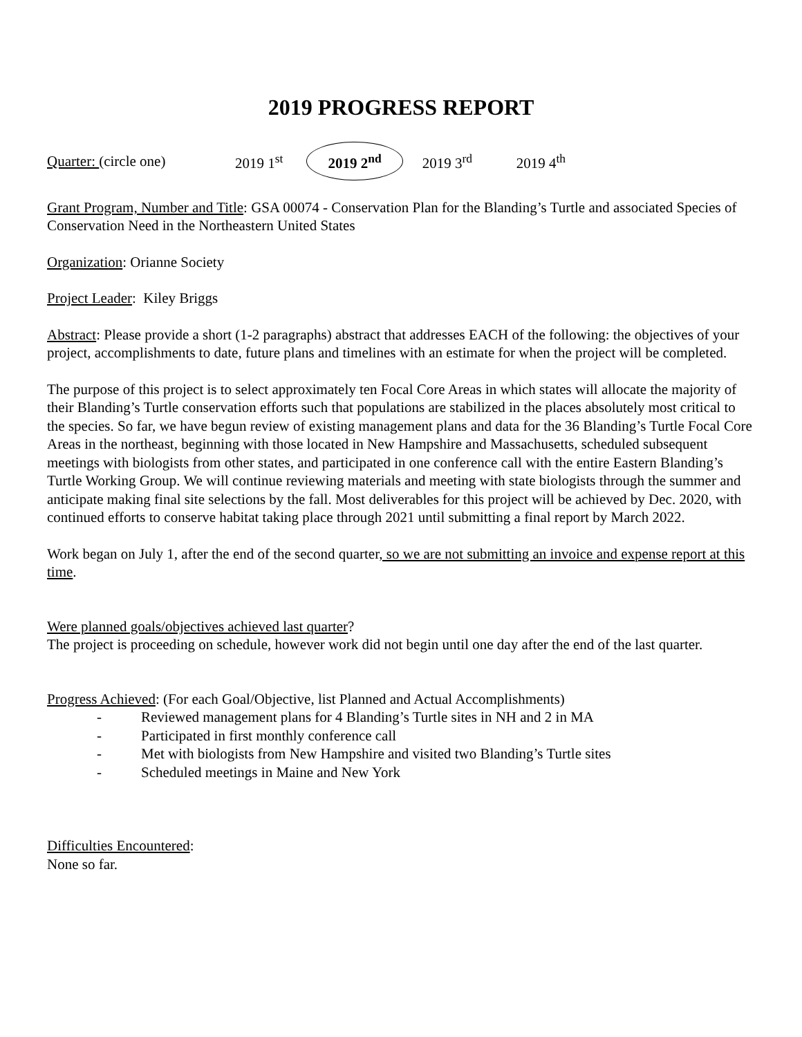2019 PROGRESS REPORT
Quarter: (circle one) 2019 1<sup>st</sup> 2019 2<sup>nd</sup> 2019 3<sup>rd</sup> 2019 4<sup>th</sup>
Grant Program, Number and Title: GSA 00074 - Conservation Plan for the Blanding’s Turtle and associated Species of Conservation Need in the Northeastern United States
Organization: Orianne Society
Project Leader: Kiley Briggs
Abstract: Please provide a short (1-2 paragraphs) abstract that addresses EACH of the following: the objectives of your project, accomplishments to date, future plans and timelines with an estimate for when the project will be completed.
The purpose of this project is to select approximately ten Focal Core Areas in which states will allocate the majority of their Blanding’s Turtle conservation efforts such that populations are stabilized in the places absolutely most critical to the species. So far, we have begun review of existing management plans and data for the 36 Blanding’s Turtle Focal Core Areas in the northeast, beginning with those located in New Hampshire and Massachusetts, scheduled subsequent meetings with biologists from other states, and participated in one conference call with the entire Eastern Blanding’s Turtle Working Group. We will continue reviewing materials and meeting with state biologists through the summer and anticipate making final site selections by the fall. Most deliverables for this project will be achieved by Dec. 2020, with continued efforts to conserve habitat taking place through 2021 until submitting a final report by March 2022.
Work began on July 1, after the end of the second quarter, so we are not submitting an invoice and expense report at this time.
Were planned goals/objectives achieved last quarter?
The project is proceeding on schedule, however work did not begin until one day after the end of the last quarter.
Progress Achieved: (For each Goal/Objective, list Planned and Actual Accomplishments)
- Reviewed management plans for 4 Blanding’s Turtle sites in NH and 2 in MA
- Participated in first monthly conference call
- Met with biologists from New Hampshire and visited two Blanding’s Turtle sites
- Scheduled meetings in Maine and New York
Difficulties Encountered:
None so far.